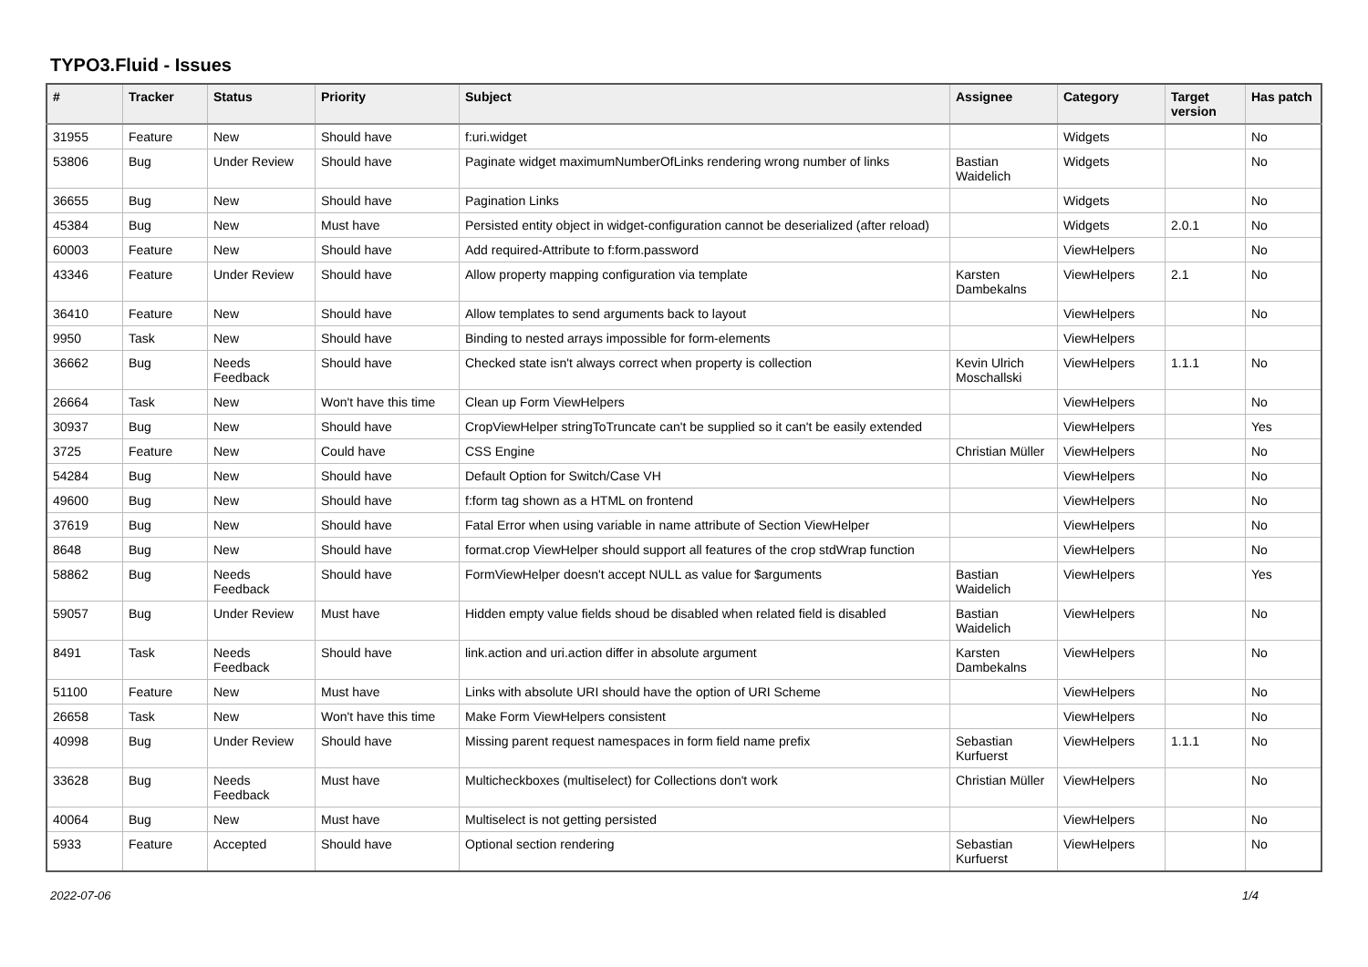TYPO3.Fluid - Issues
| # | Tracker | Status | Priority | Subject | Assignee | Category | Target version | Has patch |
| --- | --- | --- | --- | --- | --- | --- | --- | --- |
| 31955 | Feature | New | Should have | f:uri.widget | | Widgets | | No |
| 53806 | Bug | Under Review | Should have | Paginate widget maximumNumberOfLinks rendering wrong number of links | Bastian Waidelich | Widgets | | No |
| 36655 | Bug | New | Should have | Pagination Links | | Widgets | | No |
| 45384 | Bug | New | Must have | Persisted entity object in widget-configuration cannot be deserialized (after reload) | | Widgets | 2.0.1 | No |
| 60003 | Feature | New | Should have | Add required-Attribute to f:form.password | | ViewHelpers | | No |
| 43346 | Feature | Under Review | Should have | Allow property mapping configuration via template | Karsten Dambekalns | ViewHelpers | 2.1 | No |
| 36410 | Feature | New | Should have | Allow templates to send arguments back to layout | | ViewHelpers | | No |
| 9950 | Task | New | Should have | Binding to nested arrays impossible for form-elements | | ViewHelpers | | |
| 36662 | Bug | Needs Feedback | Should have | Checked state isn't always correct when property is collection | Kevin Ulrich Moschallski | ViewHelpers | 1.1.1 | No |
| 26664 | Task | New | Won't have this time | Clean up Form ViewHelpers | | ViewHelpers | | No |
| 30937 | Bug | New | Should have | CropViewHelper stringToTruncate can't be supplied so it can't be easily extended | | ViewHelpers | | Yes |
| 3725 | Feature | New | Could have | CSS Engine | Christian Müller | ViewHelpers | | No |
| 54284 | Bug | New | Should have | Default Option for Switch/Case VH | | ViewHelpers | | No |
| 49600 | Bug | New | Should have | f:form tag shown as a HTML on frontend | | ViewHelpers | | No |
| 37619 | Bug | New | Should have | Fatal Error when using variable in name attribute of Section ViewHelper | | ViewHelpers | | No |
| 8648 | Bug | New | Should have | format.crop ViewHelper should support all features of the crop stdWrap function | | ViewHelpers | | No |
| 58862 | Bug | Needs Feedback | Should have | FormViewHelper doesn't accept NULL as value for $arguments | Bastian Waidelich | ViewHelpers | | Yes |
| 59057 | Bug | Under Review | Must have | Hidden empty value fields shoud be disabled when related field is disabled | Bastian Waidelich | ViewHelpers | | No |
| 8491 | Task | Needs Feedback | Should have | link.action and uri.action differ in absolute argument | Karsten Dambekalns | ViewHelpers | | No |
| 51100 | Feature | New | Must have | Links with absolute URI should have the option of URI Scheme | | ViewHelpers | | No |
| 26658 | Task | New | Won't have this time | Make Form ViewHelpers consistent | | ViewHelpers | | No |
| 40998 | Bug | Under Review | Should have | Missing parent request namespaces in form field name prefix | Sebastian Kurfuerst | ViewHelpers | 1.1.1 | No |
| 33628 | Bug | Needs Feedback | Must have | Multicheckboxes (multiselect) for Collections don't work | Christian Müller | ViewHelpers | | No |
| 40064 | Bug | New | Must have | Multiselect is not getting persisted | | ViewHelpers | | No |
| 5933 | Feature | Accepted | Should have | Optional section rendering | Sebastian Kurfuerst | ViewHelpers | | No |
2022-07-06 1/4